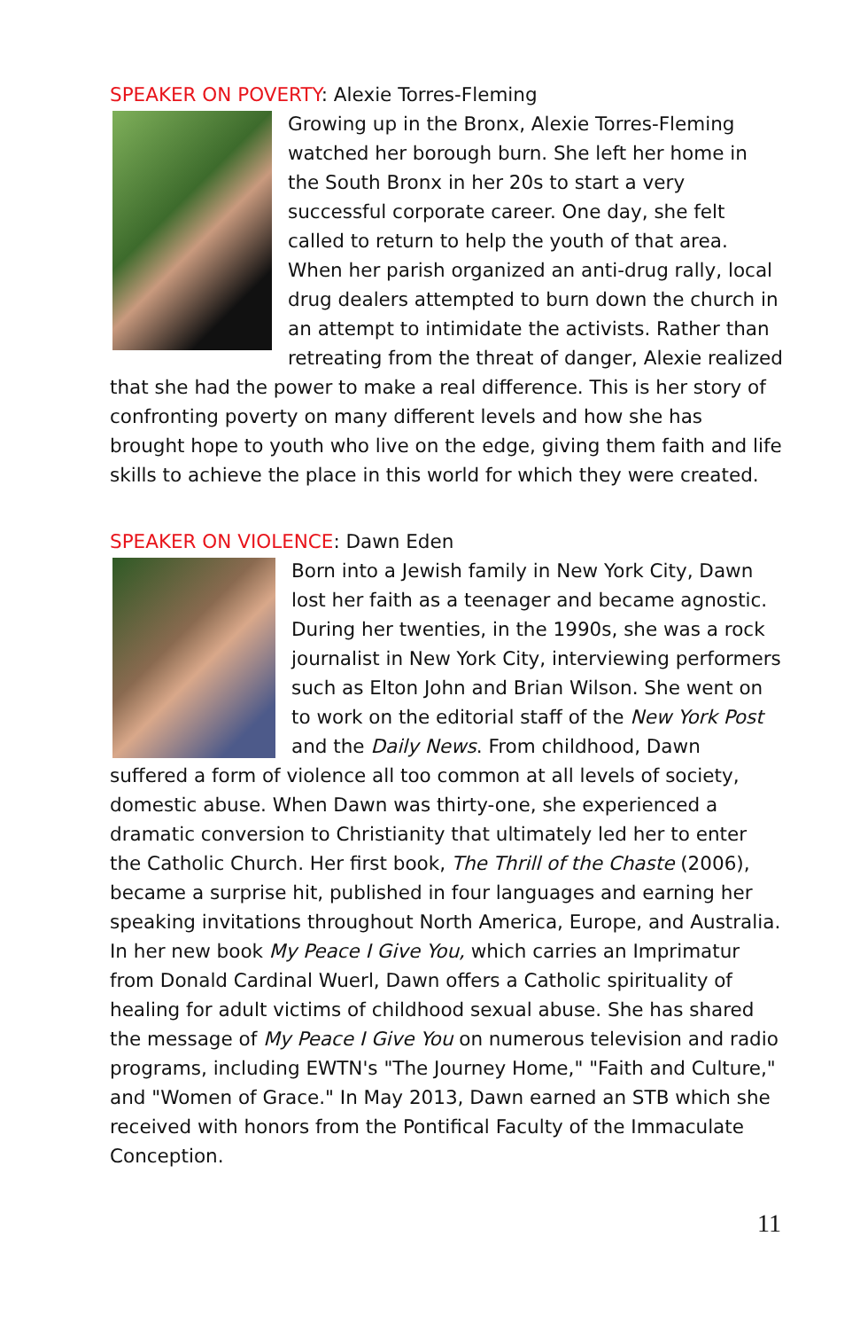SPEAKER ON POVERTY: Alexie Torres-Fleming
Growing up in the Bronx, Alexie Torres-Fleming watched her borough burn. She left her home in the South Bronx in her 20s to start a very successful corporate career. One day, she felt called to return to help the youth of that area. When her parish organized an anti-drug rally, local drug dealers attempted to burn down the church in an attempt to intimidate the activists. Rather than retreating from the threat of danger, Alexie realized that she had the power to make a real difference. This is her story of confronting poverty on many different levels and how she has brought hope to youth who live on the edge, giving them faith and life skills to achieve the place in this world for which they were created.
SPEAKER ON VIOLENCE: Dawn Eden
Born into a Jewish family in New York City, Dawn lost her faith as a teenager and became agnostic. During her twenties, in the 1990s, she was a rock journalist in New York City, interviewing performers such as Elton John and Brian Wilson. She went on to work on the editorial staff of the New York Post and the Daily News. From childhood, Dawn suffered a form of violence all too common at all levels of society, domestic abuse. When Dawn was thirty-one, she experienced a dramatic conversion to Christianity that ultimately led her to enter the Catholic Church. Her first book, The Thrill of the Chaste (2006), became a surprise hit, published in four languages and earning her speaking invitations throughout North America, Europe, and Australia. In her new book My Peace I Give You, which carries an Imprimatur from Donald Cardinal Wuerl, Dawn offers a Catholic spirituality of healing for adult victims of childhood sexual abuse. She has shared the message of My Peace I Give You on numerous television and radio programs, including EWTN's "The Journey Home," "Faith and Culture," and "Women of Grace." In May 2013, Dawn earned an STB which she received with honors from the Pontifical Faculty of the Immaculate Conception.
11